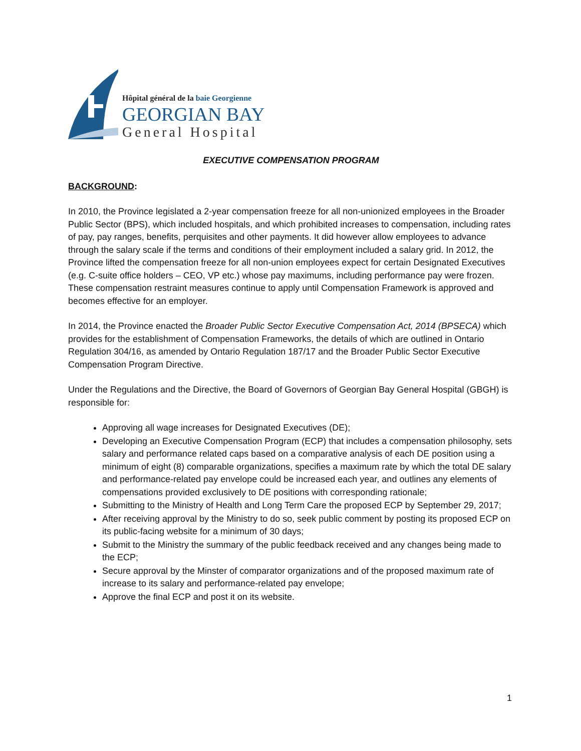Hôpital général de la baie Georgienne
GEORGIAN BAY
General Hospital
EXECUTIVE COMPENSATION PROGRAM
BACKGROUND:
In 2010, the Province legislated a 2-year compensation freeze for all non-unionized employees in the Broader Public Sector (BPS), which included hospitals, and which prohibited increases to compensation, including rates of pay, pay ranges, benefits, perquisites and other payments. It did however allow employees to advance through the salary scale if the terms and conditions of their employment included a salary grid. In 2012, the Province lifted the compensation freeze for all non-union employees expect for certain Designated Executives (e.g. C-suite office holders – CEO, VP etc.) whose pay maximums, including performance pay were frozen. These compensation restraint measures continue to apply until Compensation Framework is approved and becomes effective for an employer.
In 2014, the Province enacted the Broader Public Sector Executive Compensation Act, 2014 (BPSECA) which provides for the establishment of Compensation Frameworks, the details of which are outlined in Ontario Regulation 304/16, as amended by Ontario Regulation 187/17 and the Broader Public Sector Executive Compensation Program Directive.
Under the Regulations and the Directive, the Board of Governors of Georgian Bay General Hospital (GBGH) is responsible for:
Approving all wage increases for Designated Executives (DE);
Developing an Executive Compensation Program (ECP) that includes a compensation philosophy, sets salary and performance related caps based on a comparative analysis of each DE position using a minimum of eight (8) comparable organizations, specifies a maximum rate by which the total DE salary and performance-related pay envelope could be increased each year, and outlines any elements of compensations provided exclusively to DE positions with corresponding rationale;
Submitting to the Ministry of Health and Long Term Care the proposed ECP by September 29, 2017;
After receiving approval by the Ministry to do so, seek public comment by posting its proposed ECP on its public-facing website for a minimum of 30 days;
Submit to the Ministry the summary of the public feedback received and any changes being made to the ECP;
Secure approval by the Minster of comparator organizations and of the proposed maximum rate of increase to its salary and performance-related pay envelope;
Approve the final ECP and post it on its website.
1